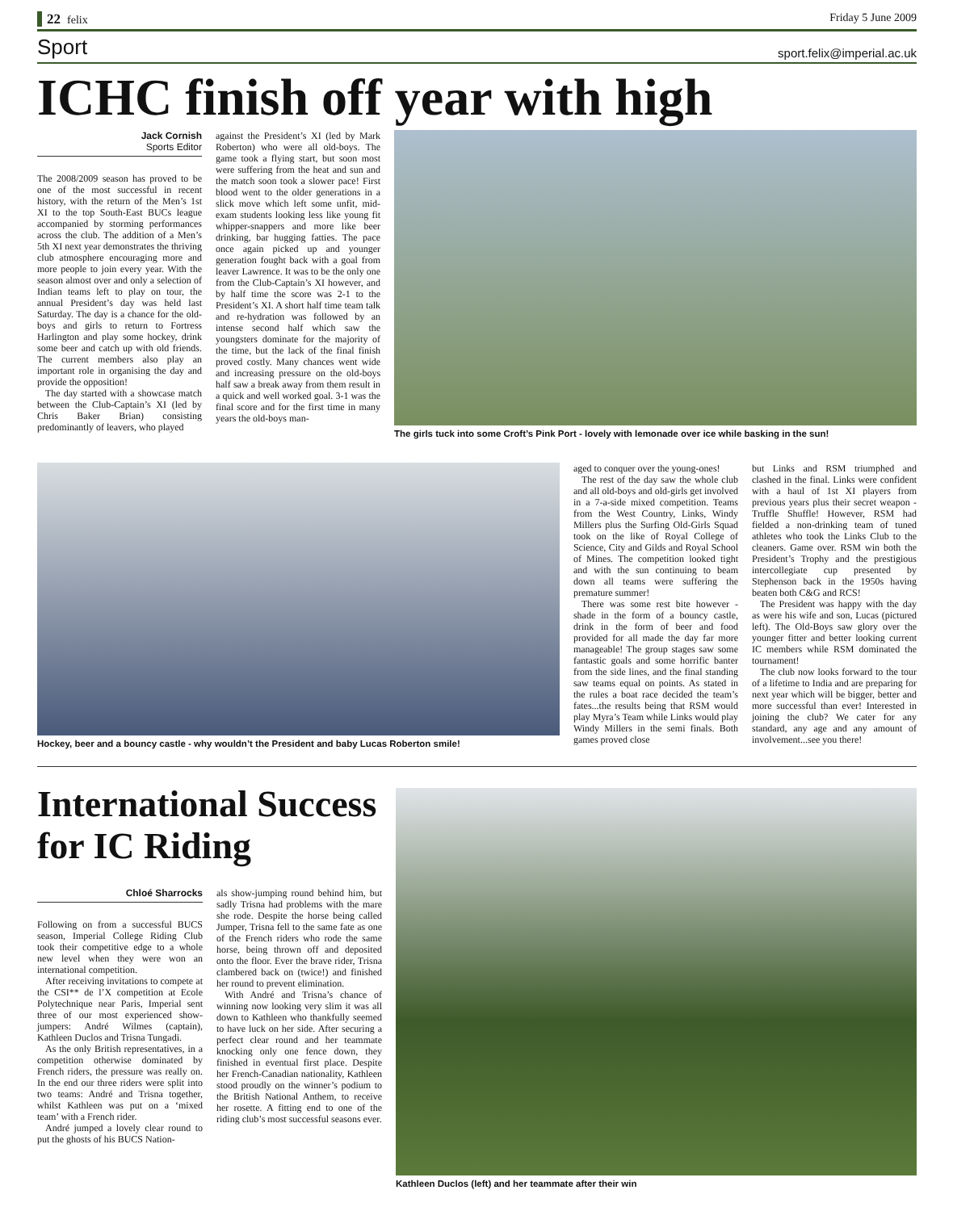22 felix Friday 5 June 2009
Sport sport.felix@imperial.ac.uk
ICHC finish off year with high
Jack Cornish
Sports Editor
The 2008/2009 season has proved to be one of the most successful in recent history, with the return of the Men’s 1st XI to the top South-East BUCs league accompanied by storming performances across the club. The addition of a Men’s 5th XI next year demonstrates the thriving club atmosphere encouraging more and more people to join every year. With the season almost over and only a selection of Indian teams left to play on tour, the annual President’s day was held last Saturday. The day is a chance for the old-boys and girls to return to Fortress Harlington and play some hockey, drink some beer and catch up with old friends. The current members also play an important role in organising the day and provide the opposition!
The day started with a showcase match between the Club-Captain’s XI (led by Chris Baker Brian) consisting predominantly of leavers, who played
against the President’s XI (led by Mark Roberton) who were all old-boys. The game took a flying start, but soon most were suffering from the heat and sun and the match soon took a slower pace! First blood went to the older generations in a slick move which left some unfit, mid-exam students looking less like young fit whipper-snappers and more like beer drinking, bar hugging fatties. The pace once again picked up and younger generation fought back with a goal from leaver Lawrence. It was to be the only one from the Club-Captain’s XI however, and by half time the score was 2-1 to the President’s XI. A short half time team talk and re-hydration was followed by an intense second half which saw the youngsters dominate for the majority of the time, but the lack of the final finish proved costly. Many chances went wide and increasing pressure on the old-boys half saw a break away from them result in a quick and well worked goal. 3-1 was the final score and for the first time in many years the old-boys man-
The girls tuck into some Croft’s Pink Port - lovely with lemonade over ice while basking in the sun!
Hockey, beer and a bouncy castle - why wouldn’t the President and baby Lucas Roberton smile!
aged to conquer over the young-ones!
The rest of the day saw the whole club and all old-boys and old-girls get involved in a 7-a-side mixed competition. Teams from the West Country, Links, Windy Millers plus the Surfing Old-Girls Squad took on the like of Royal College of Science, City and Gilds and Royal School of Mines. The competition looked tight and with the sun continuing to beam down all teams were suffering the premature summer!
There was some rest bite however - shade in the form of a bouncy castle, drink in the form of beer and food provided for all made the day far more manageable! The group stages saw some fantastic goals and some horrific banter from the side lines, and the final standing saw teams equal on points. As stated in the rules a boat race decided the team’s fates...the results being that RSM would play Myra’s Team while Links would play Windy Millers in the semi finals. Both games proved close
but Links and RSM triumphed and clashed in the final. Links were confident with a haul of 1st XI players from previous years plus their secret weapon - Truffle Shuffle! However, RSM had fielded a non-drinking team of tuned athletes who took the Links Club to the cleaners. Game over. RSM win both the President’s Trophy and the prestigious intercollegiate cup presented by Stephenson back in the 1950s having beaten both C&G and RCS!
The President was happy with the day as were his wife and son, Lucas (pictured left). The Old-Boys saw glory over the younger fitter and better looking current IC members while RSM dominated the tournament!
The club now looks forward to the tour of a lifetime to India and are preparing for next year which will be bigger, better and more successful than ever! Interested in joining the club? We cater for any standard, any age and any amount of involvement...see you there!
International Success for IC Riding
Chloé Sharrocks
Following on from a successful BUCS season, Imperial College Riding Club took their competitive edge to a whole new level when they were won an international competition.
After receiving invitations to compete at the CSI** de l’X competition at Ecole Polytechnique near Paris, Imperial sent three of our most experienced show-jumpers: André Wilmes (captain), Kathleen Duclos and Trisna Tungadi.
As the only British representatives, in a competition otherwise dominated by French riders, the pressure was really on. In the end our three riders were split into two teams: André and Trisna together, whilst Kathleen was put on a ‘mixed team’ with a French rider.
André jumped a lovely clear round to put the ghosts of his BUCS Nation-
als show-jumping round behind him, but sadly Trisna had problems with the mare she rode. Despite the horse being called Jumper, Trisna fell to the same fate as one of the French riders who rode the same horse, being thrown off and deposited onto the floor. Ever the brave rider, Trisna clambered back on (twice!) and finished her round to prevent elimination.
With André and Trisna’s chance of winning now looking very slim it was all down to Kathleen who thankfully seemed to have luck on her side. After securing a perfect clear round and her teammate knocking only one fence down, they finished in eventual first place. Despite her French-Canadian nationality, Kathleen stood proudly on the winner’s podium to the British National Anthem, to receive her rosette. A fitting end to one of the riding club’s most successful seasons ever.
Kathleen Duclos (left) and her teammate after their win